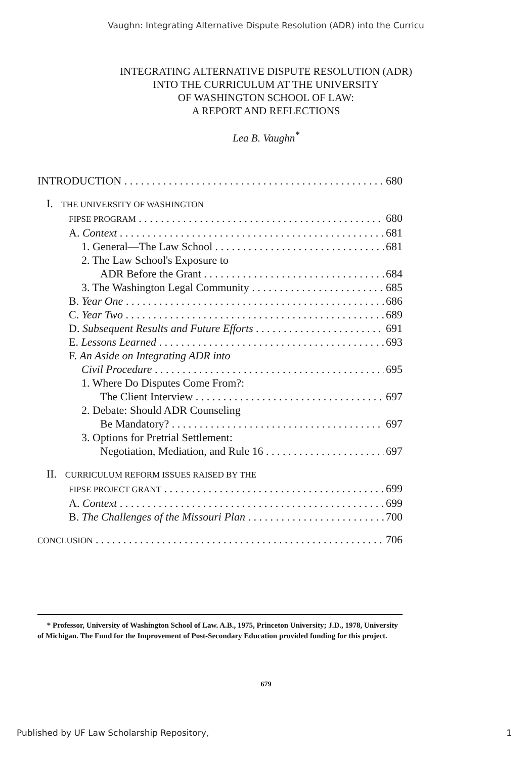Vaughn: Integrating Alternative Dispute Resolution (ADR) into the Curricu
INTEGRATING ALTERNATIVE DISPUTE RESOLUTION (ADR)
INTO THE CURRICULUM AT THE UNIVERSITY
OF WASHINGTON SCHOOL OF LAW:
A REPORT AND REFLECTIONS
Lea B. Vaughn<sup>*</sup>
INTRODUCTION 680
I. THE UNIVERSITY OF WASHINGTON
FIPSE PROGRAM 680
A. Context 681
1. General—The Law School 681
2. The Law School's Exposure to
ADR Before the Grant 684
3. The Washington Legal Community 685
B. Year One 686
C. Year Two 689
D. Subsequent Results and Future Efforts 691
E. Lessons Learned 693
F. An Aside on Integrating ADR into
Civil Procedure 695
1. Where Do Disputes Come From?:
The Client Interview 697
2. Debate: Should ADR Counseling
Be Mandatory? 697
3. Options for Pretrial Settlement:
Negotiation, Mediation, and Rule 16 697
II. CURRICULUM REFORM ISSUES RAISED BY THE
FIPSE PROJECT GRANT 699
A. Context 699
B. The Challenges of the Missouri Plan 700
CONCLUSION 706
* Professor, University of Washington School of Law. A.B., 1975, Princeton University; J.D., 1978, University of Michigan. The Fund for the Improvement of Post-Secondary Education provided funding for this project.
679
Published by UF Law Scholarship Repository, 1